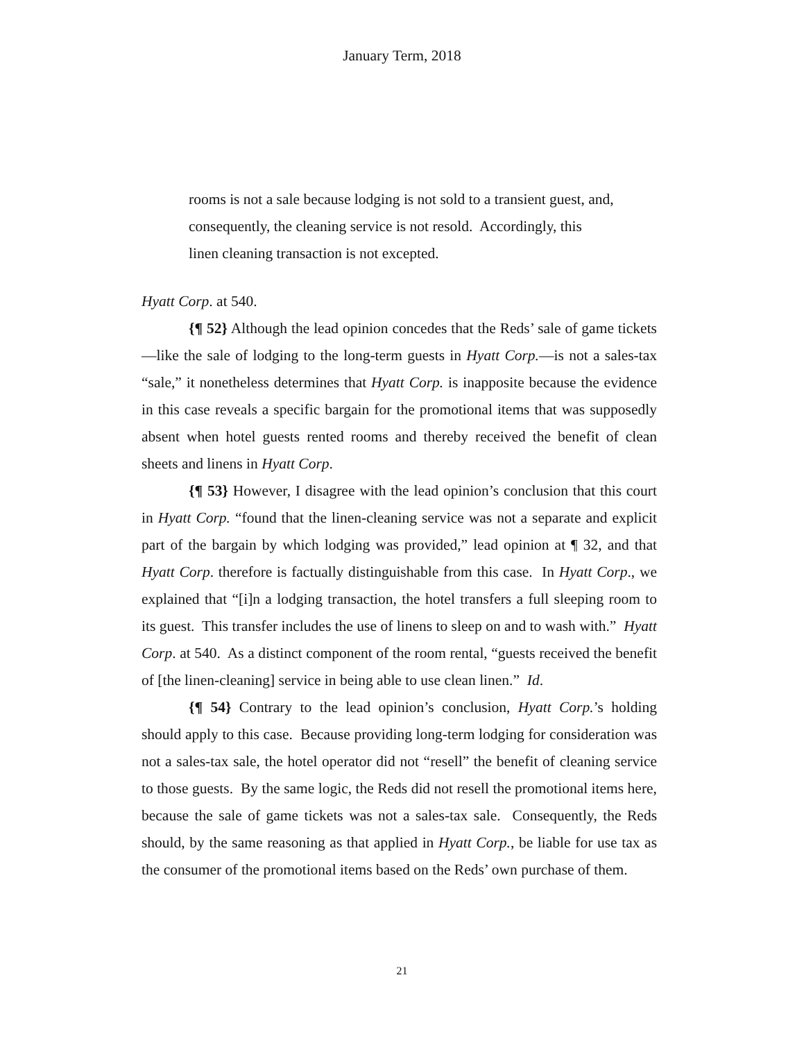January Term, 2018
rooms is not a sale because lodging is not sold to a transient guest, and, consequently, the cleaning service is not resold. Accordingly, this linen cleaning transaction is not excepted.
Hyatt Corp. at 540.
{¶ 52} Although the lead opinion concedes that the Reds’ sale of game tickets—like the sale of lodging to the long-term guests in Hyatt Corp.—is not a sales-tax “sale,” it nonetheless determines that Hyatt Corp. is inapposite because the evidence in this case reveals a specific bargain for the promotional items that was supposedly absent when hotel guests rented rooms and thereby received the benefit of clean sheets and linens in Hyatt Corp.
{¶ 53} However, I disagree with the lead opinion’s conclusion that this court in Hyatt Corp. “found that the linen-cleaning service was not a separate and explicit part of the bargain by which lodging was provided,” lead opinion at ¶ 32, and that Hyatt Corp. therefore is factually distinguishable from this case. In Hyatt Corp., we explained that “[i]n a lodging transaction, the hotel transfers a full sleeping room to its guest. This transfer includes the use of linens to sleep on and to wash with.” Hyatt Corp. at 540. As a distinct component of the room rental, “guests received the benefit of [the linen-cleaning] service in being able to use clean linen.” Id.
{¶ 54} Contrary to the lead opinion’s conclusion, Hyatt Corp.’s holding should apply to this case. Because providing long-term lodging for consideration was not a sales-tax sale, the hotel operator did not “resell” the benefit of cleaning service to those guests. By the same logic, the Reds did not resell the promotional items here, because the sale of game tickets was not a sales-tax sale. Consequently, the Reds should, by the same reasoning as that applied in Hyatt Corp., be liable for use tax as the consumer of the promotional items based on the Reds’ own purchase of them.
21